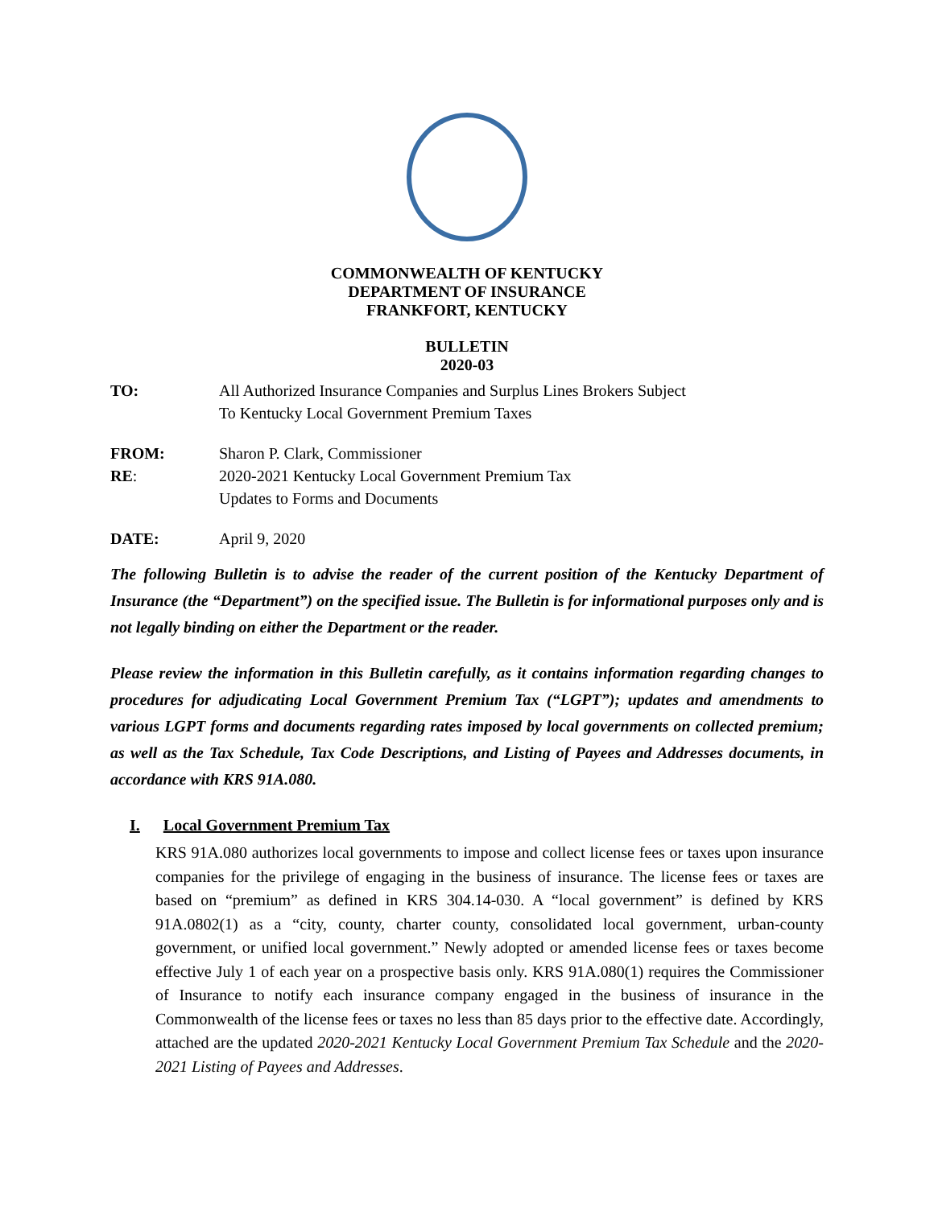COMMONWEALTH OF KENTUCKY
DEPARTMENT OF INSURANCE
FRANKFORT, KENTUCKY
BULLETIN
2020-03
TO: All Authorized Insurance Companies and Surplus Lines Brokers Subject
To Kentucky Local Government Premium Taxes
FROM: Sharon P. Clark, Commissioner
RE: 2020-2021 Kentucky Local Government Premium Tax
Updates to Forms and Documents
DATE: April 9, 2020
The following Bulletin is to advise the reader of the current position of the Kentucky Department of Insurance (the “Department”) on the specified issue. The Bulletin is for informational purposes only and is not legally binding on either the Department or the reader.
Please review the information in this Bulletin carefully, as it contains information regarding changes to procedures for adjudicating Local Government Premium Tax (“LGPT”); updates and amendments to various LGPT forms and documents regarding rates imposed by local governments on collected premium; as well as the Tax Schedule, Tax Code Descriptions, and Listing of Payees and Addresses documents, in accordance with KRS 91A.080.
I. Local Government Premium Tax
KRS 91A.080 authorizes local governments to impose and collect license fees or taxes upon insurance companies for the privilege of engaging in the business of insurance. The license fees or taxes are based on “premium” as defined in KRS 304.14-030. A “local government” is defined by KRS 91A.0802(1) as a “city, county, charter county, consolidated local government, urban-county government, or unified local government.” Newly adopted or amended license fees or taxes become effective July 1 of each year on a prospective basis only. KRS 91A.080(1) requires the Commissioner of Insurance to notify each insurance company engaged in the business of insurance in the Commonwealth of the license fees or taxes no less than 85 days prior to the effective date. Accordingly, attached are the updated 2020-2021 Kentucky Local Government Premium Tax Schedule and the 2020-2021 Listing of Payees and Addresses.